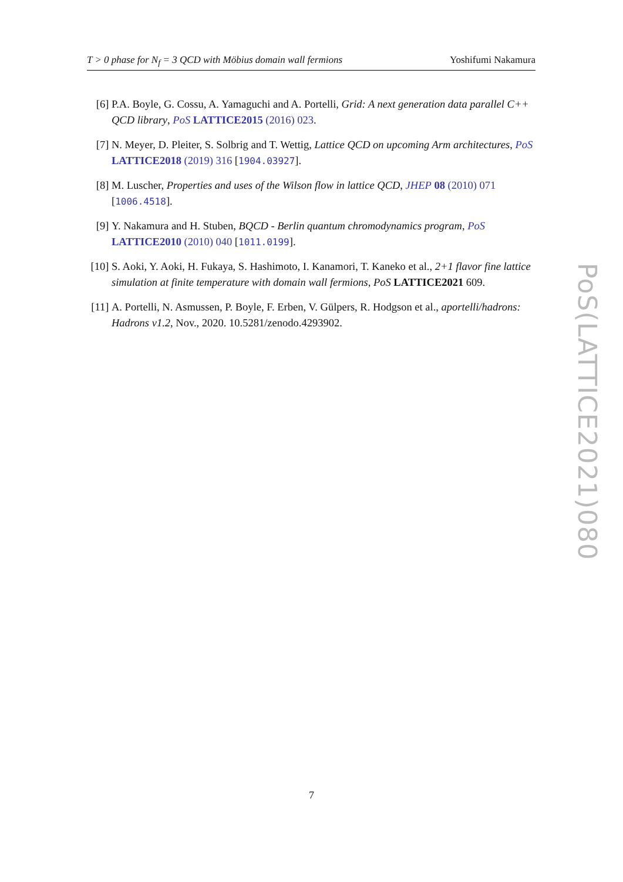T > 0 phase for N<sub>f</sub> = 3 QCD with Möbius domain wall fermions Yoshifumi Nakamura
[6] P.A. Boyle, G. Cossu, A. Yamaguchi and A. Portelli, Grid: A next generation data parallel C++ QCD library, PoS LATTICE2015 (2016) 023.
[7] N. Meyer, D. Pleiter, S. Solbrig and T. Wettig, Lattice QCD on upcoming Arm architectures, PoS LATTICE2018 (2019) 316 [1904.03927].
[8] M. Luscher, Properties and uses of the Wilson flow in lattice QCD, JHEP 08 (2010) 071 [1006.4518].
[9] Y. Nakamura and H. Stuben, BQCD - Berlin quantum chromodynamics program, PoS LATTICE2010 (2010) 040 [1011.0199].
[10] S. Aoki, Y. Aoki, H. Fukaya, S. Hashimoto, I. Kanamori, T. Kaneko et al., 2+1 flavor fine lattice simulation at finite temperature with domain wall fermions, PoS LATTICE2021 609.
[11] A. Portelli, N. Asmussen, P. Boyle, F. Erben, V. Gülpers, R. Hodgson et al., aportelli/hadrons: Hadrons v1.2, Nov., 2020. 10.5281/zenodo.4293902.
PoS(LATTICE2021)080
7